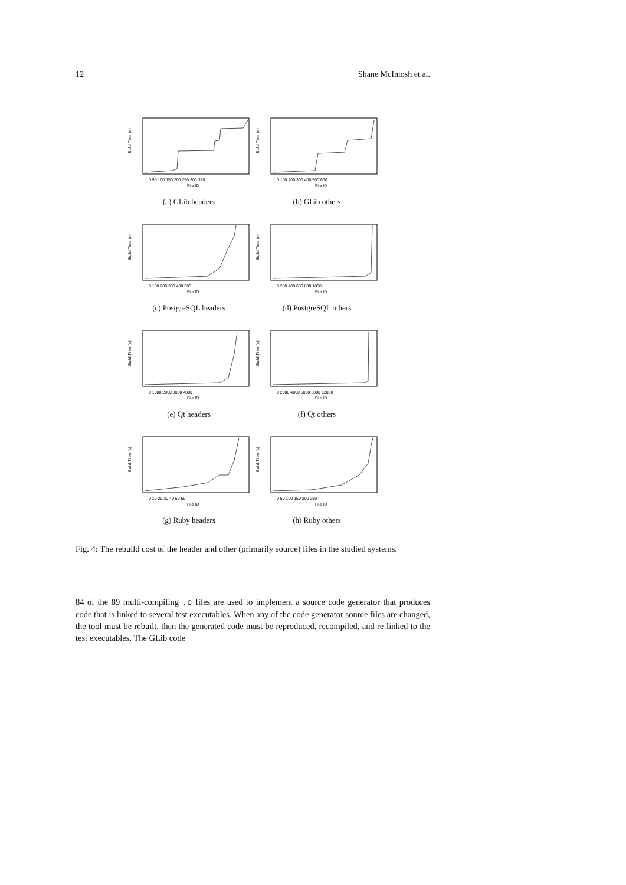12 Shane McIntosh et al.
Build Time (s)
0 50 100 150 200 250 300 350
File ID
(a) GLib headers
Build Time (s)
0 100 200 300 400 500 600
File ID
(b) GLib others
Build Time (s)
0 100 200 300 400 500
File ID
(c) PostgreSQL headers
Build Time (s)
0 200 400 600 800 1000
File ID
(d) PostgreSQL others
Build Time (s)
0 1000 2000 3000 4000
File ID
(e) Qt headers
Build Time (s)
0 2000 4000 6000 8000 12000
File ID
(f) Qt others
Build Time (s)
0 10 20 30 40 50 60
File ID
(g) Ruby headers
Build Time (s)
0 50 100 150 200 250
File ID
(h) Ruby others
Fig. 4: The rebuild cost of the header and other (primarily source) files in the studied systems.
84 of the 89 multi-compiling .c files are used to implement a source code generator that produces code that is linked to several test executables. When any of the code generator source files are changed, the tool must be rebuilt, then the generated code must be reproduced, recompiled, and re-linked to the test executables. The GLib code